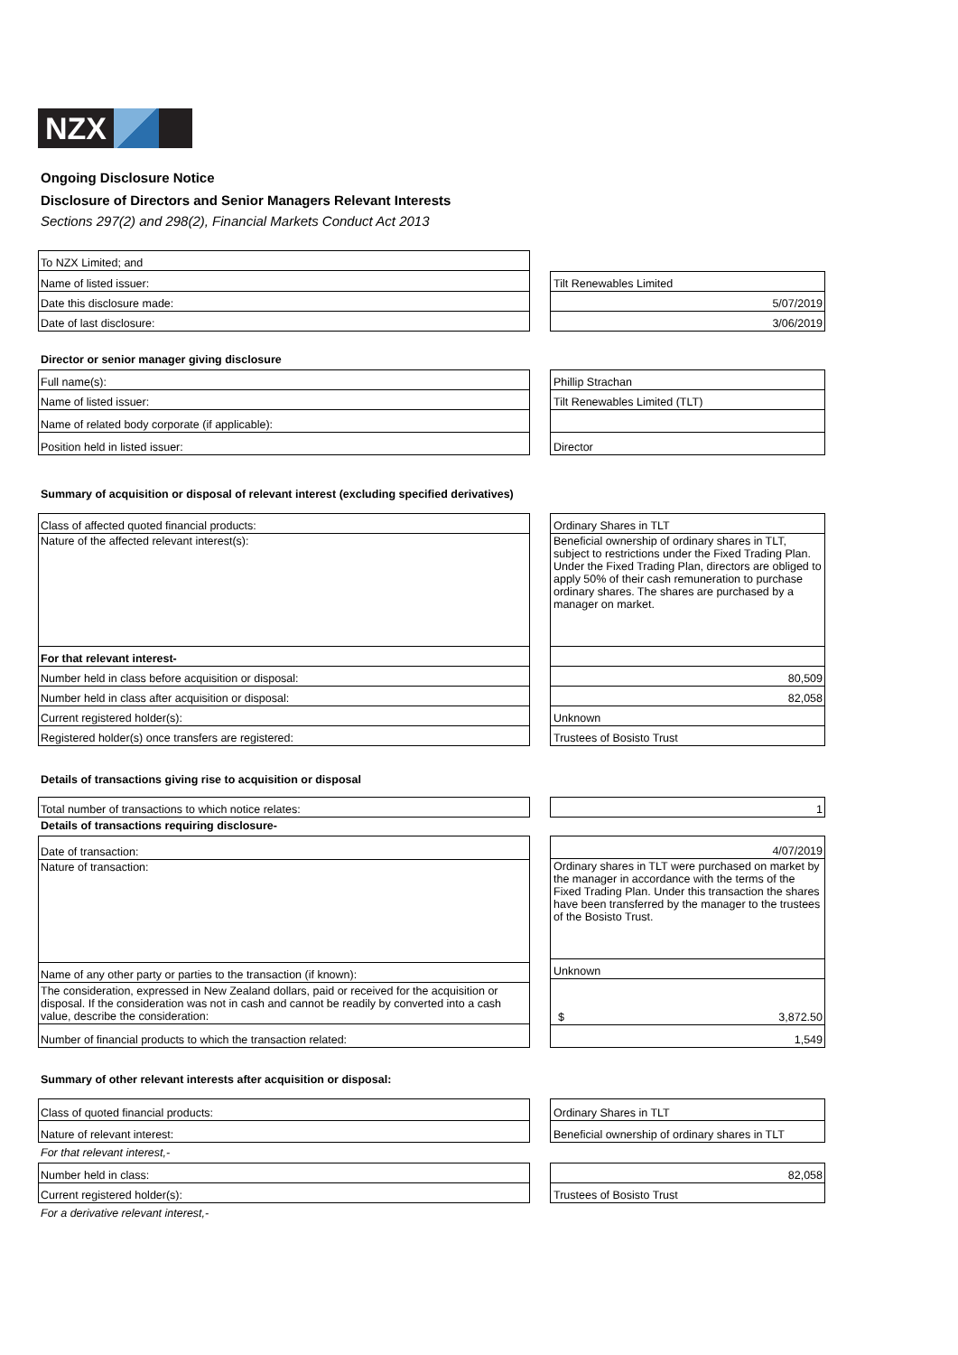NZX
Ongoing Disclosure Notice
Disclosure of Directors and Senior Managers Relevant Interests
Sections 297(2) and 298(2), Financial Markets Conduct Act 2013
| To NZX Limited; and |
| Name of listed issuer: |
| Date this disclosure made: |
| Date of last disclosure: |
| Tilt Renewables Limited |
| 5/07/2019 |
| 3/06/2019 |
Director or senior manager giving disclosure
| Full name(s): |
| Name of listed issuer: |
| Name of related body corporate (if applicable): |
| Position held in listed issuer: |
| Phillip Strachan |
| Tilt Renewables Limited (TLT) |
| Director |
Summary of acquisition or disposal of relevant interest (excluding specified derivatives)
| Class of affected quoted financial products: |
| Nature of the affected relevant interest(s): |
| For that relevant interest- |
| Number held in class before acquisition or disposal: |
| Number held in class after acquisition or disposal: |
| Current registered holder(s): |
| Registered holder(s) once transfers are registered: |
| Ordinary Shares in TLT |
| Beneficial ownership of ordinary shares in TLT, subject to restrictions under the Fixed Trading Plan. Under the Fixed Trading Plan, directors are obliged to apply 50% of their cash remuneration to purchase ordinary shares. The shares are purchased by a manager on market. |
| 80,509 |
| 82,058 |
| Unknown |
| Trustees of Bosisto Trust |
Details of transactions giving rise to acquisition or disposal
| Total number of transactions to which notice relates: |
| 1 |
Details of transactions requiring disclosure-
| Date of transaction: |
| Nature of transaction: |
| Name of any other party or parties to the transaction (if known): |
| The consideration, expressed in New Zealand dollars, paid or received for the acquisition or disposal. If the consideration was not in cash and cannot be readily by converted into a cash value, describe the consideration: |
| Number of financial products to which the transaction related: |
| 4/07/2019 |
| Ordinary shares in TLT were purchased on market by the manager in accordance with the terms of the Fixed Trading Plan. Under this transaction the shares have been transferred by the manager to the trustees of the Bosisto Trust. |
| Unknown |
| $ 3,872.50 |
| 1,549 |
Summary of other relevant interests after acquisition or disposal:
| Class of quoted financial products: |
| Nature of relevant interest: |
| Ordinary Shares in TLT |
| Beneficial ownership of ordinary shares in TLT |
For that relevant interest,-
| Number held in class: |
| Current registered holder(s): |
| 82,058 |
| Trustees of Bosisto Trust |
For a derivative relevant interest,-